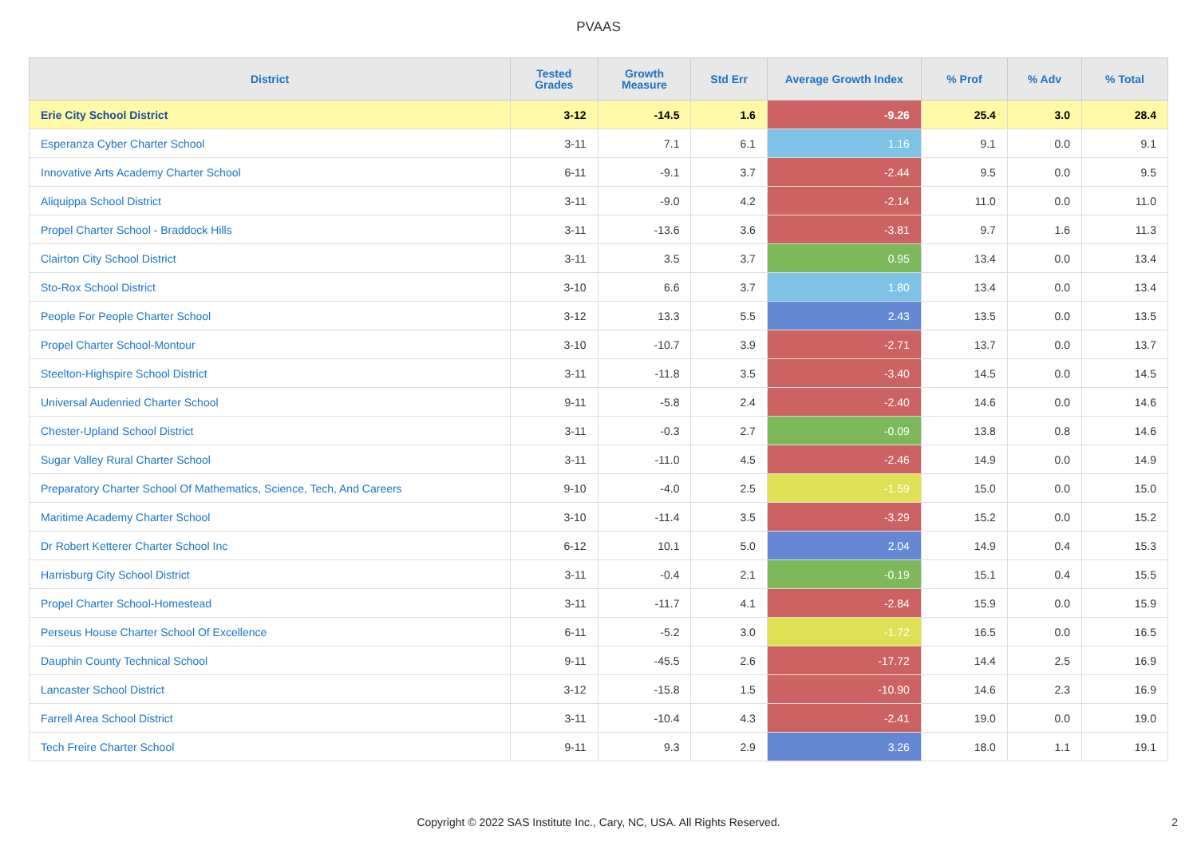PVAAS
| District | Tested Grades | Growth Measure | Std Err | Average Growth Index | % Prof | % Adv | % Total |
| --- | --- | --- | --- | --- | --- | --- | --- |
| Erie City School District | 3-12 | -14.5 | 1.6 | -9.26 | 25.4 | 3.0 | 28.4 |
| Esperanza Cyber Charter School | 3-11 | 7.1 | 6.1 | 1.16 | 9.1 | 0.0 | 9.1 |
| Innovative Arts Academy Charter School | 6-11 | -9.1 | 3.7 | -2.44 | 9.5 | 0.0 | 9.5 |
| Aliquippa School District | 3-11 | -9.0 | 4.2 | -2.14 | 11.0 | 0.0 | 11.0 |
| Propel Charter School - Braddock Hills | 3-11 | -13.6 | 3.6 | -3.81 | 9.7 | 1.6 | 11.3 |
| Clairton City School District | 3-11 | 3.5 | 3.7 | 0.95 | 13.4 | 0.0 | 13.4 |
| Sto-Rox School District | 3-10 | 6.6 | 3.7 | 1.80 | 13.4 | 0.0 | 13.4 |
| People For People Charter School | 3-12 | 13.3 | 5.5 | 2.43 | 13.5 | 0.0 | 13.5 |
| Propel Charter School-Montour | 3-10 | -10.7 | 3.9 | -2.71 | 13.7 | 0.0 | 13.7 |
| Steelton-Highspire School District | 3-11 | -11.8 | 3.5 | -3.40 | 14.5 | 0.0 | 14.5 |
| Universal Audenried Charter School | 9-11 | -5.8 | 2.4 | -2.40 | 14.6 | 0.0 | 14.6 |
| Chester-Upland School District | 3-11 | -0.3 | 2.7 | -0.09 | 13.8 | 0.8 | 14.6 |
| Sugar Valley Rural Charter School | 3-11 | -11.0 | 4.5 | -2.46 | 14.9 | 0.0 | 14.9 |
| Preparatory Charter School Of Mathematics, Science, Tech, And Careers | 9-10 | -4.0 | 2.5 | -1.59 | 15.0 | 0.0 | 15.0 |
| Maritime Academy Charter School | 3-10 | -11.4 | 3.5 | -3.29 | 15.2 | 0.0 | 15.2 |
| Dr Robert Ketterer Charter School Inc | 6-12 | 10.1 | 5.0 | 2.04 | 14.9 | 0.4 | 15.3 |
| Harrisburg City School District | 3-11 | -0.4 | 2.1 | -0.19 | 15.1 | 0.4 | 15.5 |
| Propel Charter School-Homestead | 3-11 | -11.7 | 4.1 | -2.84 | 15.9 | 0.0 | 15.9 |
| Perseus House Charter School Of Excellence | 6-11 | -5.2 | 3.0 | -1.72 | 16.5 | 0.0 | 16.5 |
| Dauphin County Technical School | 9-11 | -45.5 | 2.6 | -17.72 | 14.4 | 2.5 | 16.9 |
| Lancaster School District | 3-12 | -15.8 | 1.5 | -10.90 | 14.6 | 2.3 | 16.9 |
| Farrell Area School District | 3-11 | -10.4 | 4.3 | -2.41 | 19.0 | 0.0 | 19.0 |
| Tech Freire Charter School | 9-11 | 9.3 | 2.9 | 3.26 | 18.0 | 1.1 | 19.1 |
Copyright © 2022 SAS Institute Inc., Cary, NC, USA. All Rights Reserved.
2